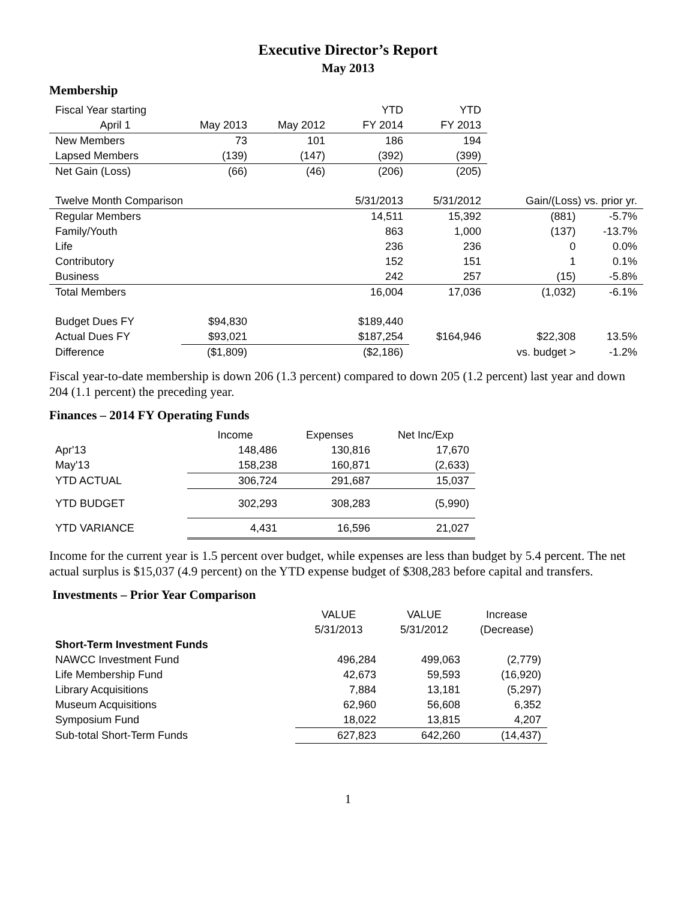Executive Director’s Report
May 2013
Membership
| Fiscal Year starting | | | YTD | YTD | | |
| --- | --- | --- | --- | --- | --- | --- |
| April 1 | May 2013 | May 2012 | FY 2014 | FY 2013 | | |
| New Members | 73 | 101 | 186 | 194 | | |
| Lapsed Members | (139) | (147) | (392) | (399) | | |
| Net Gain (Loss) | (66) | (46) | (206) | (205) | | |
| Twelve Month Comparison | | | 5/31/2013 | 5/31/2012 | Gain/(Loss) vs. prior yr. | |
| Regular Members | | | 14,511 | 15,392 | (881) | -5.7% |
| Family/Youth | | | 863 | 1,000 | (137) | -13.7% |
| Life | | | 236 | 236 | 0 | 0.0% |
| Contributory | | | 152 | 151 | 1 | 0.1% |
| Business | | | 242 | 257 | (15) | -5.8% |
| Total Members | | | 16,004 | 17,036 | (1,032) | -6.1% |
| Budget Dues FY | $94,830 | | $189,440 | | | |
| Actual Dues FY | $93,021 | | $187,254 | $164,946 | $22,308 | 13.5% |
| Difference | ($1,809) | | ($2,186) | | vs. budget > | -1.2% |
Fiscal year-to-date membership is down 206 (1.3 percent) compared to down 205 (1.2 percent) last year and down 204 (1.1 percent) the preceding year.
Finances – 2014 FY Operating Funds
| | Income | Expenses | Net Inc/Exp |
| --- | --- | --- | --- |
| Apr'13 | 148,486 | 130,816 | 17,670 |
| May'13 | 158,238 | 160,871 | (2,633) |
| YTD ACTUAL | 306,724 | 291,687 | 15,037 |
| YTD BUDGET | 302,293 | 308,283 | (5,990) |
| YTD VARIANCE | 4,431 | 16,596 | 21,027 |
Income for the current year is 1.5 percent over budget, while expenses are less than budget by 5.4 percent. The net actual surplus is $15,037 (4.9 percent) on the YTD expense budget of $308,283 before capital and transfers.
Investments – Prior Year Comparison
| | VALUE | VALUE | Increase |
| --- | --- | --- | --- |
| | 5/31/2013 | 5/31/2012 | (Decrease) |
| Short-Term Investment Funds | | | |
| NAWCC Investment Fund | 496,284 | 499,063 | (2,779) |
| Life Membership Fund | 42,673 | 59,593 | (16,920) |
| Library Acquisitions | 7,884 | 13,181 | (5,297) |
| Museum Acquisitions | 62,960 | 56,608 | 6,352 |
| Symposium Fund | 18,022 | 13,815 | 4,207 |
| Sub-total Short-Term Funds | 627,823 | 642,260 | (14,437) |
1